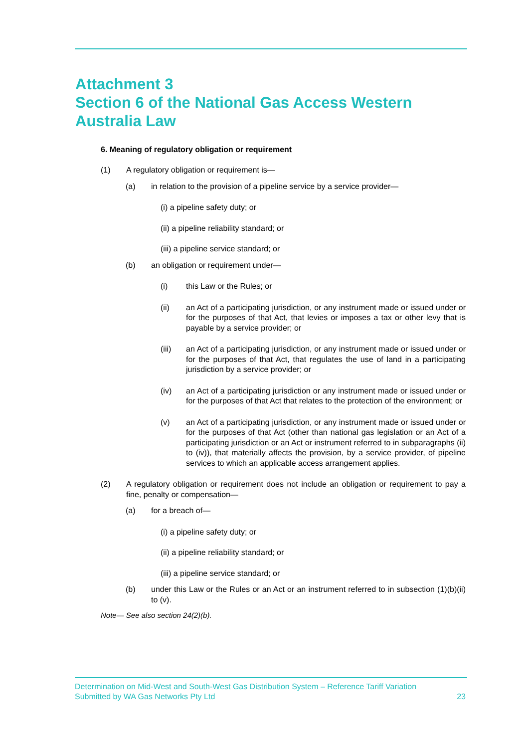Attachment 3
Section 6 of the National Gas Access Western Australia Law
6. Meaning of regulatory obligation or requirement
(1) A regulatory obligation or requirement is—
(a) in relation to the provision of a pipeline service by a service provider—
(i) a pipeline safety duty; or
(ii) a pipeline reliability standard; or
(iii) a pipeline service standard; or
(b) an obligation or requirement under—
(i) this Law or the Rules; or
(ii) an Act of a participating jurisdiction, or any instrument made or issued under or for the purposes of that Act, that levies or imposes a tax or other levy that is payable by a service provider; or
(iii) an Act of a participating jurisdiction, or any instrument made or issued under or for the purposes of that Act, that regulates the use of land in a participating jurisdiction by a service provider; or
(iv) an Act of a participating jurisdiction or any instrument made or issued under or for the purposes of that Act that relates to the protection of the environment; or
(v) an Act of a participating jurisdiction, or any instrument made or issued under or for the purposes of that Act (other than national gas legislation or an Act of a participating jurisdiction or an Act or instrument referred to in subparagraphs (ii) to (iv)), that materially affects the provision, by a service provider, of pipeline services to which an applicable access arrangement applies.
(2) A regulatory obligation or requirement does not include an obligation or requirement to pay a fine, penalty or compensation—
(a) for a breach of—
(i) a pipeline safety duty; or
(ii) a pipeline reliability standard; or
(iii) a pipeline service standard; or
(b) under this Law or the Rules or an Act or an instrument referred to in subsection (1)(b)(ii) to (v).
Note— See also section 24(2)(b).
Determination on Mid-West and South-West Gas Distribution System – Reference Tariff Variation
Submitted by WA Gas Networks Pty Ltd 23